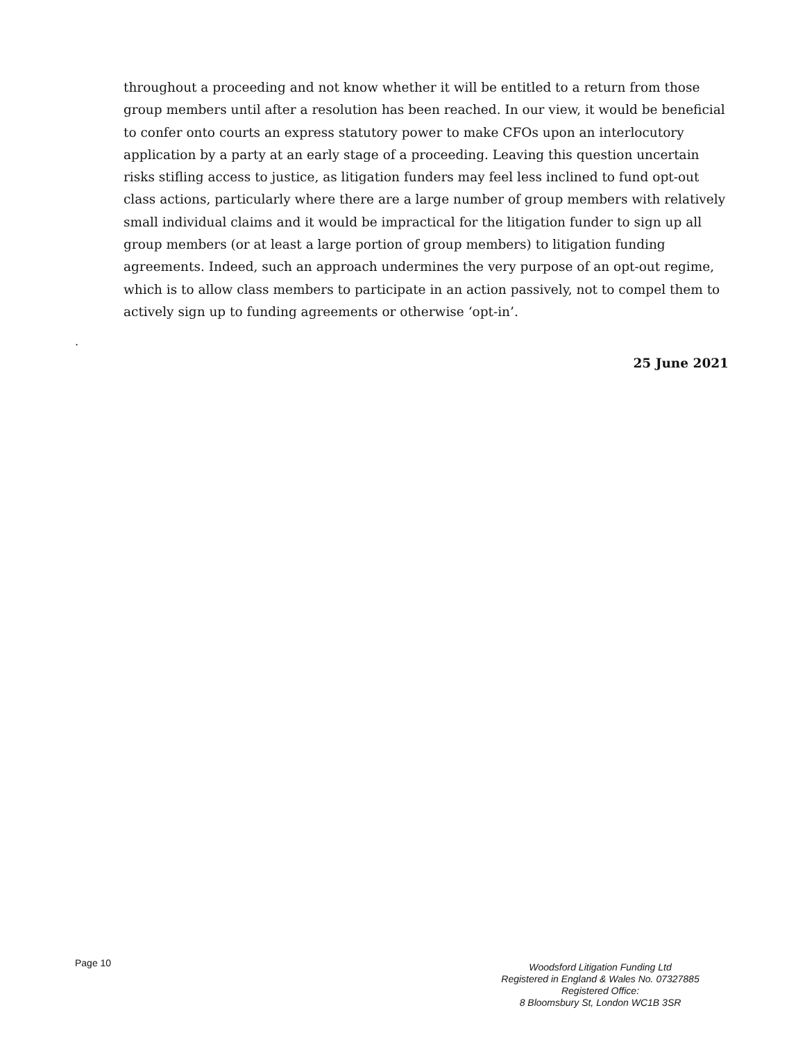throughout a proceeding and not know whether it will be entitled to a return from those group members until after a resolution has been reached. In our view, it would be beneficial to confer onto courts an express statutory power to make CFOs upon an interlocutory application by a party at an early stage of a proceeding. Leaving this question uncertain risks stifling access to justice, as litigation funders may feel less inclined to fund opt-out class actions, particularly where there are a large number of group members with relatively small individual claims and it would be impractical for the litigation funder to sign up all group members (or at least a large portion of group members) to litigation funding agreements. Indeed, such an approach undermines the very purpose of an opt-out regime, which is to allow class members to participate in an action passively, not to compel them to actively sign up to funding agreements or otherwise ‘opt-in’.
.
25 June 2021
Page 10
Woodsford Litigation Funding Ltd
Registered in England & Wales No. 07327885
Registered Office:
8 Bloomsbury St, London WC1B 3SR